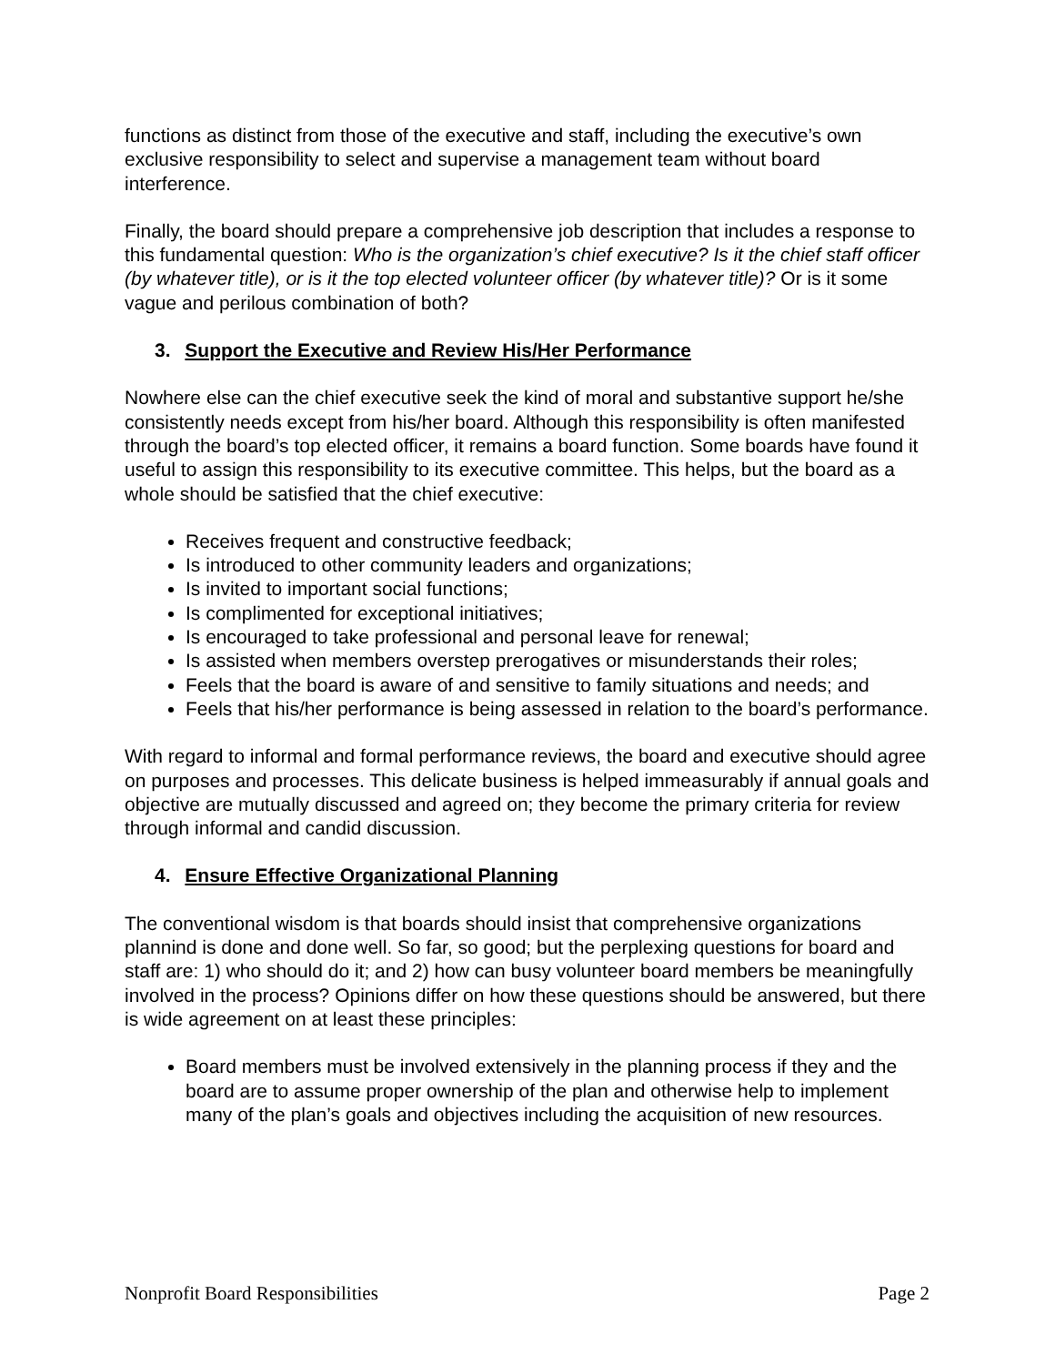functions as distinct from those of the executive and staff, including the executive’s own exclusive responsibility to select and supervise a management team without board interference.
Finally, the board should prepare a comprehensive job description that includes a response to this fundamental question: Who is the organization’s chief executive? Is it the chief staff officer (by whatever title), or is it the top elected volunteer officer (by whatever title)? Or is it some vague and perilous combination of both?
3. Support the Executive and Review His/Her Performance
Nowhere else can the chief executive seek the kind of moral and substantive support he/she consistently needs except from his/her board. Although this responsibility is often manifested through the board’s top elected officer, it remains a board function. Some boards have found it useful to assign this responsibility to its executive committee. This helps, but the board as a whole should be satisfied that the chief executive:
Receives frequent and constructive feedback;
Is introduced to other community leaders and organizations;
Is invited to important social functions;
Is complimented for exceptional initiatives;
Is encouraged to take professional and personal leave for renewal;
Is assisted when members overstep prerogatives or misunderstands their roles;
Feels that the board is aware of and sensitive to family situations and needs; and
Feels that his/her performance is being assessed in relation to the board’s performance.
With regard to informal and formal performance reviews, the board and executive should agree on purposes and processes. This delicate business is helped immeasurably if annual goals and objective are mutually discussed and agreed on; they become the primary criteria for review through informal and candid discussion.
4. Ensure Effective Organizational Planning
The conventional wisdom is that boards should insist that comprehensive organizations plannind is done and done well. So far, so good; but the perplexing questions for board and staff are: 1) who should do it; and 2) how can busy volunteer board members be meaningfully involved in the process? Opinions differ on how these questions should be answered, but there is wide agreement on at least these principles:
Board members must be involved extensively in the planning process if they and the board are to assume proper ownership of the plan and otherwise help to implement many of the plan’s goals and objectives including the acquisition of new resources.
Nonprofit Board Responsibilities Page 2